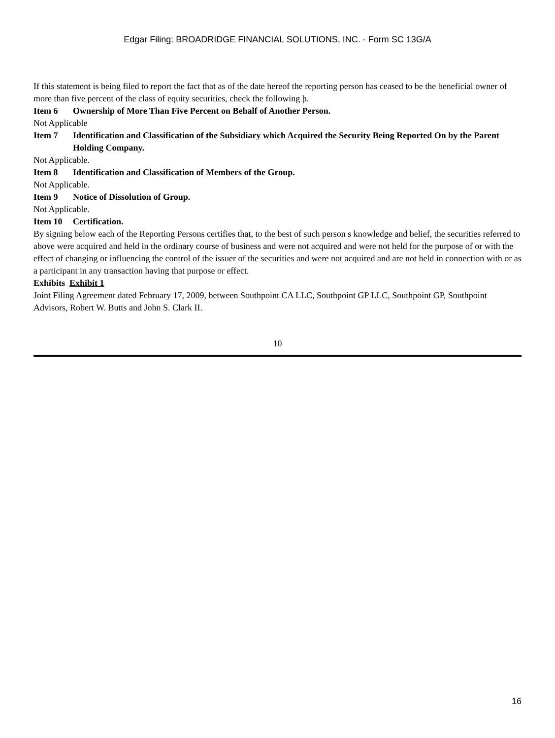Edgar Filing: BROADRIDGE FINANCIAL SOLUTIONS, INC. - Form SC 13G/A
If this statement is being filed to report the fact that as of the date hereof the reporting person has ceased to be the beneficial owner of more than five percent of the class of equity securities, check the following þ.
Item 6 Ownership of More Than Five Percent on Behalf of Another Person.
Not Applicable
Item 7 Identification and Classification of the Subsidiary which Acquired the Security Being Reported On by the Parent Holding Company.
Not Applicable.
Item 8 Identification and Classification of Members of the Group.
Not Applicable.
Item 9 Notice of Dissolution of Group.
Not Applicable.
Item 10 Certification.
By signing below each of the Reporting Persons certifies that, to the best of such person s knowledge and belief, the securities referred to above were acquired and held in the ordinary course of business and were not acquired and were not held for the purpose of or with the effect of changing or influencing the control of the issuer of the securities and were not acquired and are not held in connection with or as a participant in any transaction having that purpose or effect.
Exhibits Exhibit 1
Joint Filing Agreement dated February 17, 2009, between Southpoint CA LLC, Southpoint GP LLC, Southpoint GP, Southpoint Advisors, Robert W. Butts and John S. Clark II.
10
16